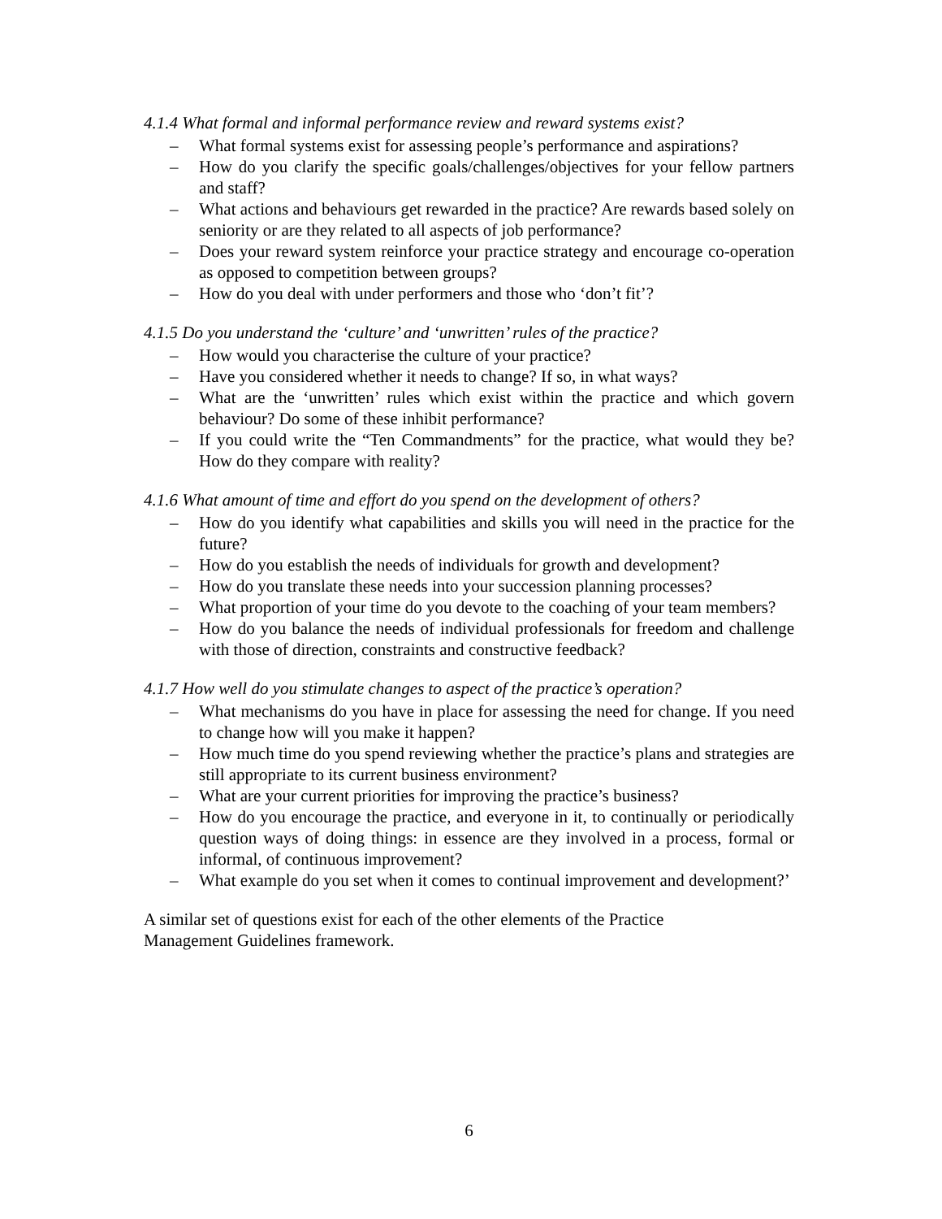4.1.4 What formal and informal performance review and reward systems exist?
– What formal systems exist for assessing people’s performance and aspirations?
– How do you clarify the specific goals/challenges/objectives for your fellow partners and staff?
– What actions and behaviours get rewarded in the practice? Are rewards based solely on seniority or are they related to all aspects of job performance?
– Does your reward system reinforce your practice strategy and encourage co-operation as opposed to competition between groups?
– How do you deal with under performers and those who ‘don’t fit’?
4.1.5 Do you understand the ‘culture’ and ‘unwritten’ rules of the practice?
– How would you characterise the culture of your practice?
– Have you considered whether it needs to change? If so, in what ways?
– What are the ‘unwritten’ rules which exist within the practice and which govern behaviour? Do some of these inhibit performance?
– If you could write the “Ten Commandments” for the practice, what would they be? How do they compare with reality?
4.1.6 What amount of time and effort do you spend on the development of others?
– How do you identify what capabilities and skills you will need in the practice for the future?
– How do you establish the needs of individuals for growth and development?
– How do you translate these needs into your succession planning processes?
– What proportion of your time do you devote to the coaching of your team members?
– How do you balance the needs of individual professionals for freedom and challenge with those of direction, constraints and constructive feedback?
4.1.7 How well do you stimulate changes to aspect of the practice’s operation?
– What mechanisms do you have in place for assessing the need for change. If you need to change how will you make it happen?
– How much time do you spend reviewing whether the practice’s plans and strategies are still appropriate to its current business environment?
– What are your current priorities for improving the practice’s business?
– How do you encourage the practice, and everyone in it, to continually or periodically question ways of doing things: in essence are they involved in a process, formal or informal, of continuous improvement?
– What example do you set when it comes to continual improvement and development?’
A similar set of questions exist for each of the other elements of the Practice
Management Guidelines framework.
6